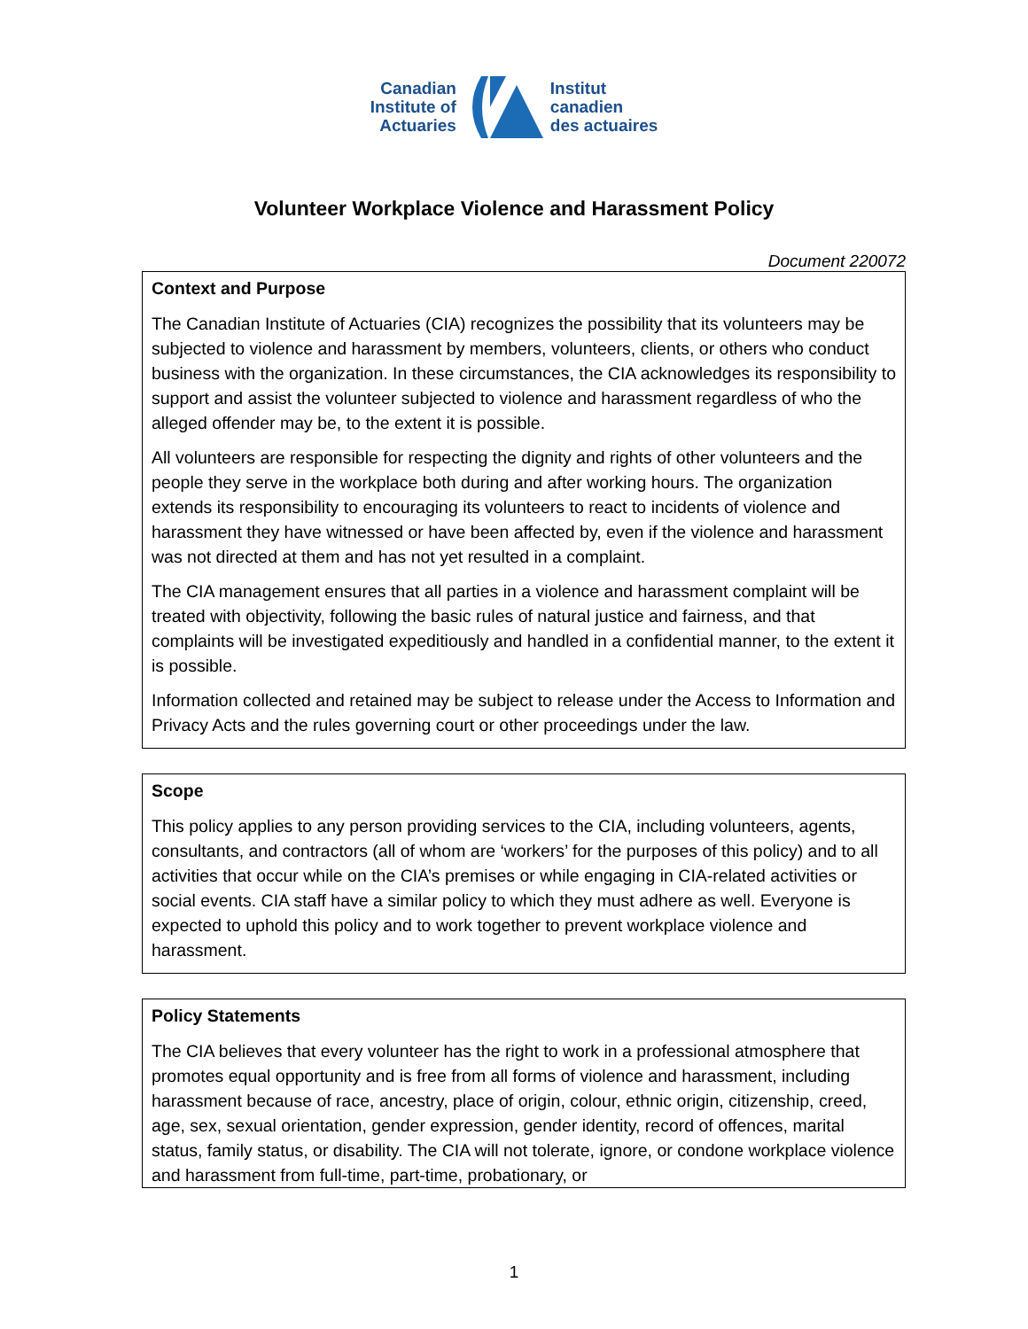Canadian
Institute of
Actuaries
Institut
canadien
des actuaires
Volunteer Workplace Violence and Harassment Policy
Document 220072
Context and Purpose
The Canadian Institute of Actuaries (CIA) recognizes the possibility that its volunteers may be subjected to violence and harassment by members, volunteers, clients, or others who conduct business with the organization. In these circumstances, the CIA acknowledges its responsibility to support and assist the volunteer subjected to violence and harassment regardless of who the alleged offender may be, to the extent it is possible.
All volunteers are responsible for respecting the dignity and rights of other volunteers and the people they serve in the workplace both during and after working hours. The organization extends its responsibility to encouraging its volunteers to react to incidents of violence and harassment they have witnessed or have been affected by, even if the violence and harassment was not directed at them and has not yet resulted in a complaint.
The CIA management ensures that all parties in a violence and harassment complaint will be treated with objectivity, following the basic rules of natural justice and fairness, and that complaints will be investigated expeditiously and handled in a confidential manner, to the extent it is possible.
Information collected and retained may be subject to release under the Access to Information and Privacy Acts and the rules governing court or other proceedings under the law.
Scope
This policy applies to any person providing services to the CIA, including volunteers, agents, consultants, and contractors (all of whom are ‘workers’ for the purposes of this policy) and to all activities that occur while on the CIA’s premises or while engaging in CIA-related activities or social events. CIA staff have a similar policy to which they must adhere as well. Everyone is expected to uphold this policy and to work together to prevent workplace violence and harassment.
Policy Statements
The CIA believes that every volunteer has the right to work in a professional atmosphere that promotes equal opportunity and is free from all forms of violence and harassment, including harassment because of race, ancestry, place of origin, colour, ethnic origin, citizenship, creed, age, sex, sexual orientation, gender expression, gender identity, record of offences, marital status, family status, or disability. The CIA will not tolerate, ignore, or condone workplace violence and harassment from full-time, part-time, probationary, or
1